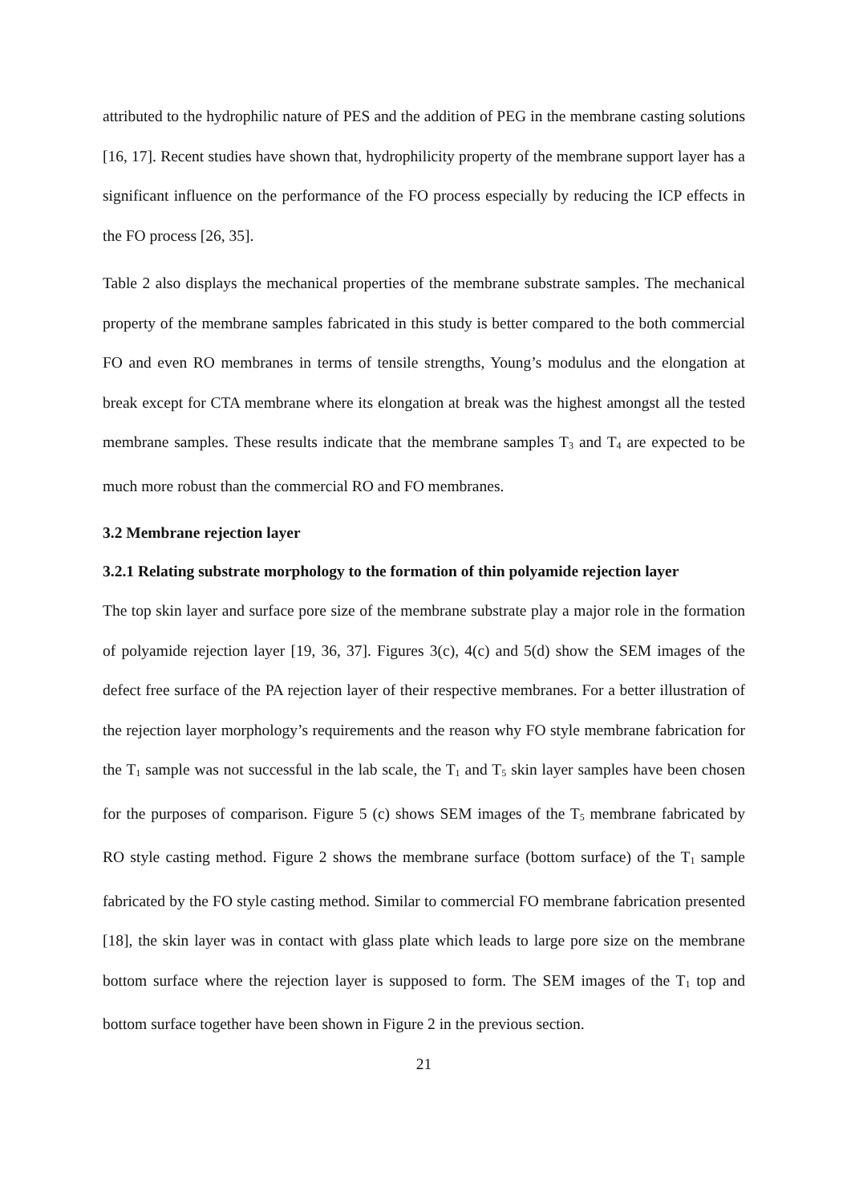attributed to the hydrophilic nature of PES and the addition of PEG in the membrane casting solutions [16, 17]. Recent studies have shown that, hydrophilicity property of the membrane support layer has a significant influence on the performance of the FO process especially by reducing the ICP effects in the FO process [26, 35].
Table 2 also displays the mechanical properties of the membrane substrate samples. The mechanical property of the membrane samples fabricated in this study is better compared to the both commercial FO and even RO membranes in terms of tensile strengths, Young’s modulus and the elongation at break except for CTA membrane where its elongation at break was the highest amongst all the tested membrane samples. These results indicate that the membrane samples T<sub>3</sub> and T<sub>4</sub> are expected to be much more robust than the commercial RO and FO membranes.
3.2 Membrane rejection layer
3.2.1 Relating substrate morphology to the formation of thin polyamide rejection layer
The top skin layer and surface pore size of the membrane substrate play a major role in the formation of polyamide rejection layer [19, 36, 37]. Figures 3(c), 4(c) and 5(d) show the SEM images of the defect free surface of the PA rejection layer of their respective membranes. For a better illustration of the rejection layer morphology’s requirements and the reason why FO style membrane fabrication for the T<sub>1</sub> sample was not successful in the lab scale, the T<sub>1</sub> and T<sub>5</sub> skin layer samples have been chosen for the purposes of comparison. Figure 5 (c) shows SEM images of the T<sub>5</sub> membrane fabricated by RO style casting method. Figure 2 shows the membrane surface (bottom surface) of the T<sub>1</sub> sample fabricated by the FO style casting method. Similar to commercial FO membrane fabrication presented [18], the skin layer was in contact with glass plate which leads to large pore size on the membrane bottom surface where the rejection layer is supposed to form. The SEM images of the T<sub>1</sub> top and bottom surface together have been shown in Figure 2 in the previous section.
21